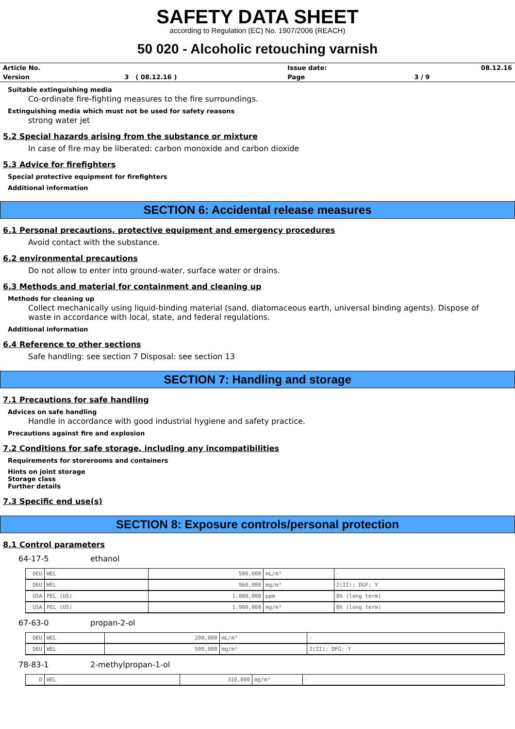SAFETY DATA SHEET
according to Regulation (EC) No. 1907/2006 (REACH)
50 020 - Alcoholic retouching varnish
| Article No. | | Issue date: | 08.12.16 |
| Version | 3 ( 08.12.16 ) | Page | 3 / 9 |
Suitable extinguishing media
Co-ordinate fire-fighting measures to the fire surroundings.
Extinguishing media which must not be used for safety reasons
strong water jet
5.2 Special hazards arising from the substance or mixture
In case of fire may be liberated: carbon monoxide and carbon dioxide
5.3 Advice for firefighters
Special protective equipment for firefighters
Additional information
SECTION 6: Accidental release measures
6.1 Personal precautions, protective equipment and emergency procedures
Avoid contact with the substance.
6.2 environmental precautions
Do not allow to enter into ground-water, surface water or drains.
6.3 Methods and material for containment and cleaning up
Methods for cleaning up
Collect mechanically using liquid-binding material (sand, diatomaceous earth, universal binding agents). Dispose of
waste in accordance with local, state, and federal regulations.
Additional information
6.4 Reference to other sections
Safe handling: see section 7 Disposal: see section 13
SECTION 7: Handling and storage
7.1 Precautions for safe handling
Advices on safe handling
Handle in accordance with good industrial hygiene and safety practice.
Precautions against fire and explosion
7.2 Conditions for safe storage, including any incompatibilities
Requirements for storerooms and containers
Hints on joint storage
Storage class
Further details
7.3 Specific end use(s)
SECTION 8: Exposure controls/personal protection
8.1 Control parameters
64-17-5 ethanol
| DEU | WEL | 500,000 | mL/m³ | - |
| DEU | WEL | 960,000 | mg/m³ | 2(II); DGF; Y |
| USA | PEL (US) | 1.000,000 | ppm | 8h (long term) |
| USA | PEL (US) | 1.900,000 | mg/m³ | 8h (long term) |
67-63-0 propan-2-ol
| DEU | WEL | 200,000 | mL/m³ | - |
| DEU | WEL | 500,000 | mg/m³ | 2(II); DFG; Y |
78-83-1 2-methylpropan-1-ol
| D | WEL | 310,000 | mg/m³ | - |